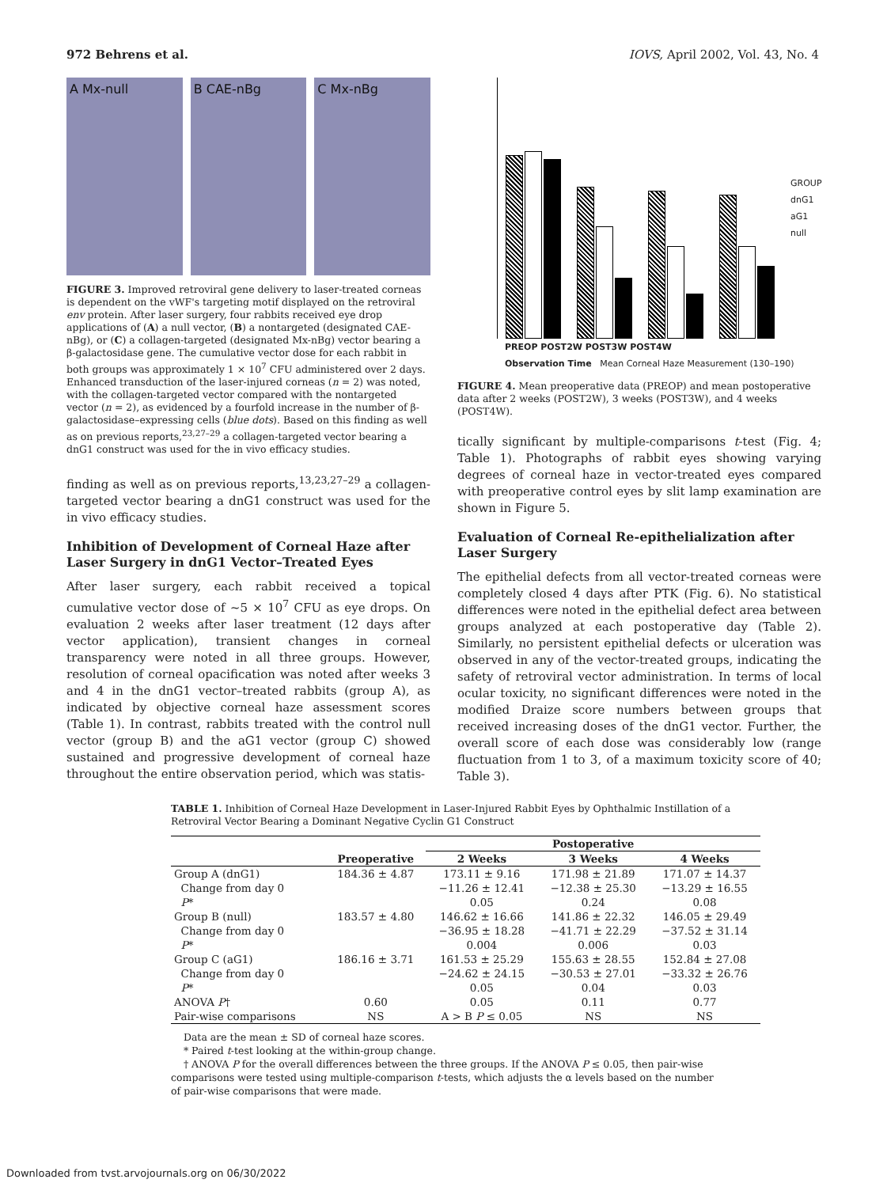972 Behrens et al. IOVS, April 2002, Vol. 43, No. 4
A Mx-null B CAE-nBg C Mx-nBg
FIGURE 3. Improved retroviral gene delivery to laser-treated corneas is dependent on the vWF's targeting motif displayed on the retroviral env protein. After laser surgery, four rabbits received eye drop applications of (A) a null vector, (B) a nontargeted (designated CAE-nBg), or (C) a collagen-targeted (designated Mx-nBg) vector bearing a β-galactosidase gene. The cumulative vector dose for each rabbit in both groups was approximately 1 × 10<sup>7</sup> CFU administered over 2 days. Enhanced transduction of the laser-injured corneas (n = 2) was noted, with the collagen-targeted vector compared with the nontargeted vector (n = 2), as evidenced by a fourfold increase in the number of β-galactosidase–expressing cells (blue dots). Based on this finding as well as on previous reports,<sup>23,27–29</sup> a collagen-targeted vector bearing a dnG1 construct was used for the in vivo efficacy studies.
finding as well as on previous reports,<sup>13,23,27–29</sup> a collagen-targeted vector bearing a dnG1 construct was used for the in vivo efficacy studies.
Inhibition of Development of Corneal Haze after Laser Surgery in dnG1 Vector–Treated Eyes
After laser surgery, each rabbit received a topical cumulative vector dose of ~5 × 10<sup>7</sup> CFU as eye drops. On evaluation 2 weeks after laser treatment (12 days after vector application), transient changes in corneal transparency were noted in all three groups. However, resolution of corneal opacification was noted after weeks 3 and 4 in the dnG1 vector–treated rabbits (group A), as indicated by objective corneal haze assessment scores (Table 1). In contrast, rabbits treated with the control null vector (group B) and the aG1 vector (group C) showed sustained and progressive development of corneal haze throughout the entire observation period, which was statis-
GROUP
dnG1
aG1
null
PREOP POST2W POST3W POST4W
Observation Time Mean Corneal Haze Measurement (130–190)
FIGURE 4. Mean preoperative data (PREOP) and mean postoperative data after 2 weeks (POST2W), 3 weeks (POST3W), and 4 weeks (POST4W).
tically significant by multiple-comparisons t-test (Fig. 4; Table 1). Photographs of rabbit eyes showing varying degrees of corneal haze in vector-treated eyes compared with preoperative control eyes by slit lamp examination are shown in Figure 5.
Evaluation of Corneal Re-epithelialization after Laser Surgery
The epithelial defects from all vector-treated corneas were completely closed 4 days after PTK (Fig. 6). No statistical differences were noted in the epithelial defect area between groups analyzed at each postoperative day (Table 2). Similarly, no persistent epithelial defects or ulceration was observed in any of the vector-treated groups, indicating the safety of retroviral vector administration. In terms of local ocular toxicity, no significant differences were noted in the modified Draize score numbers between groups that received increasing doses of the dnG1 vector. Further, the overall score of each dose was considerably low (range fluctuation from 1 to 3, of a maximum toxicity score of 40; Table 3).
TABLE 1. Inhibition of Corneal Haze Development in Laser-Injured Rabbit Eyes by Ophthalmic Instillation of a Retroviral Vector Bearing a Dominant Negative Cyclin G1 Construct
| | | Postoperative | | |
| --- | --- | --- | --- | --- |
| | Preoperative | 2 Weeks | 3 Weeks | 4 Weeks |
| Group A (dnG1) | 184.36 ± 4.87 | 173.11 ± 9.16 | 171.98 ± 21.89 | 171.07 ± 14.37 |
| Change from day 0 | | −11.26 ± 12.41 | −12.38 ± 25.30 | −13.29 ± 16.55 |
| P * | | 0.05 | 0.24 | 0.08 |
| Group B (null) | 183.57 ± 4.80 | 146.62 ± 16.66 | 141.86 ± 22.32 | 146.05 ± 29.49 |
| Change from day 0 | | −36.95 ± 18.28 | −41.71 ± 22.29 | −37.52 ± 31.14 |
| P * | | 0.004 | 0.006 | 0.03 |
| Group C (aG1) | 186.16 ± 3.71 | 161.53 ± 25.29 | 155.63 ± 28.55 | 152.84 ± 27.08 |
| Change from day 0 | | −24.62 ± 24.15 | −30.53 ± 27.01 | −33.32 ± 26.76 |
| P * | | 0.05 | 0.04 | 0.03 |
| ANOVA P † | 0.60 | 0.05 | 0.11 | 0.77 |
| Pair-wise comparisons | NS | A > B P ≤ 0.05 | NS | NS |
Data are the mean ± SD of corneal haze scores.
* Paired t-test looking at the within-group change.
† ANOVA P for the overall differences between the three groups. If the ANOVA P ≤ 0.05, then pair-wise comparisons were tested using multiple-comparison t-tests, which adjusts the α levels based on the number of pair-wise comparisons that were made.
Downloaded from tvst.arvojournals.org on 06/30/2022